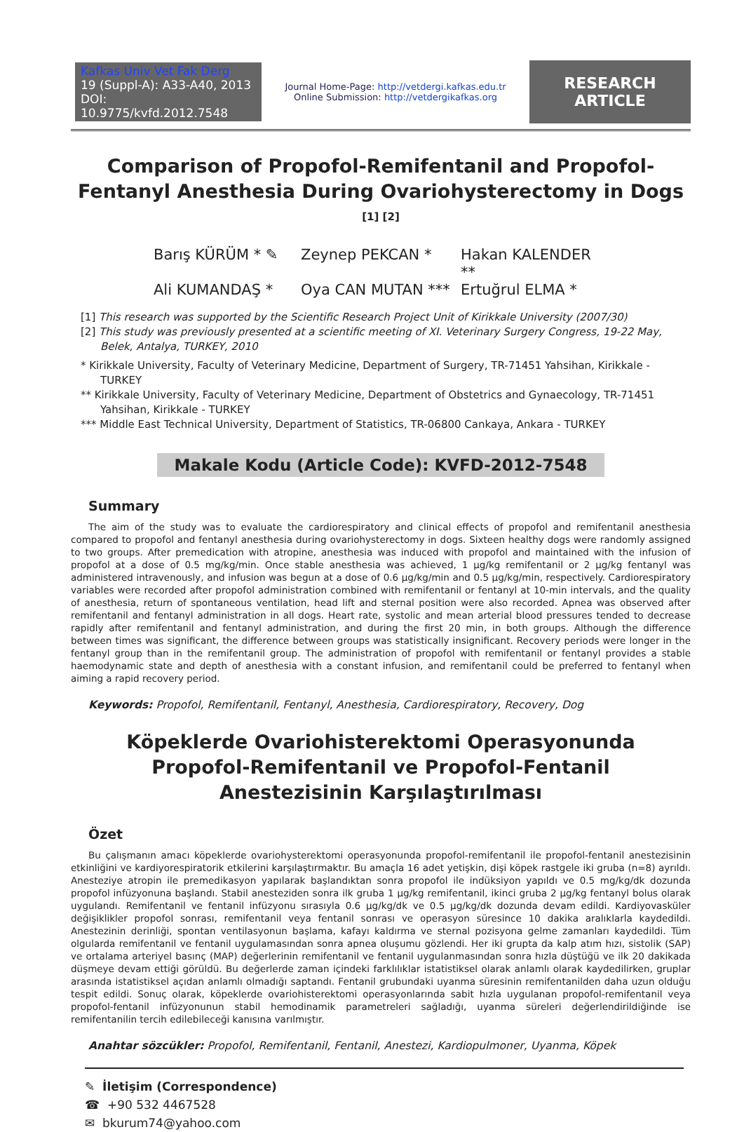Kafkas Univ Vet Fak Derg
19 (Suppl-A): A33-A40, 2013
DOI: 10.9775/kvfd.2012.7548
Journal Home-Page: http://vetdergi.kafkas.edu.tr
Online Submission: http://vetdergikafkas.org
RESEARCH ARTICLE
Comparison of Propofol-Remifentanil and Propofol-Fentanyl Anesthesia During Ovariohysterectomy in Dogs <sup>[1] [2]</sup>
Barış KÜRÜM * ✎ Zeynep PEKCAN * Hakan KALENDER ** Ali KUMANDAŞ * Oya CAN MUTAN *** Ertuğrul ELMA *
[1] This research was supported by the Scientific Research Project Unit of Kirikkale University (2007/30)
[2] This study was previously presented at a scientific meeting of XI. Veterinary Surgery Congress, 19-22 May, Belek, Antalya, TURKEY, 2010
* Kirikkale University, Faculty of Veterinary Medicine, Department of Surgery, TR-71451 Yahsihan, Kirikkale - TURKEY
** Kirikkale University, Faculty of Veterinary Medicine, Department of Obstetrics and Gynaecology, TR-71451 Yahsihan, Kirikkale - TURKEY
*** Middle East Technical University, Department of Statistics, TR-06800 Cankaya, Ankara - TURKEY
Makale Kodu (Article Code): KVFD-2012-7548
Summary
The aim of the study was to evaluate the cardiorespiratory and clinical effects of propofol and remifentanil anesthesia compared to propofol and fentanyl anesthesia during ovariohysterectomy in dogs. Sixteen healthy dogs were randomly assigned to two groups. After premedication with atropine, anesthesia was induced with propofol and maintained with the infusion of propofol at a dose of 0.5 mg/kg/min. Once stable anesthesia was achieved, 1 µg/kg remifentanil or 2 µg/kg fentanyl was administered intravenously, and infusion was begun at a dose of 0.6 µg/kg/min and 0.5 µg/kg/min, respectively. Cardiorespiratory variables were recorded after propofol administration combined with remifentanil or fentanyl at 10-min intervals, and the quality of anesthesia, return of spontaneous ventilation, head lift and sternal position were also recorded. Apnea was observed after remifentanil and fentanyl administration in all dogs. Heart rate, systolic and mean arterial blood pressures tended to decrease rapidly after remifentanil and fentanyl administration, and during the first 20 min, in both groups. Although the difference between times was significant, the difference between groups was statistically insignificant. Recovery periods were longer in the fentanyl group than in the remifentanil group. The administration of propofol with remifentanil or fentanyl provides a stable haemodynamic state and depth of anesthesia with a constant infusion, and remifentanil could be preferred to fentanyl when aiming a rapid recovery period.
Keywords: Propofol, Remifentanil, Fentanyl, Anesthesia, Cardiorespiratory, Recovery, Dog
Köpeklerde Ovariohisterektomi Operasyonunda
Propofol-Remifentanil ve Propofol-Fentanil
Anestezisinin Karşılaştırılması
Özet
Bu çalışmanın amacı köpeklerde ovariohysterektomi operasyonunda propofol-remifentanil ile propofol-fentanil anestezisinin etkinliğini ve kardiyorespiratorik etkilerini karşılaştırmaktır. Bu amaçla 16 adet yetişkin, dişi köpek rastgele iki gruba (n=8) ayrıldı. Anesteziye atropin ile premedikasyon yapılarak başlandıktan sonra propofol ile indüksiyon yapıldı ve 0.5 mg/kg/dk dozunda propofol infüzyonuna başlandı. Stabil anesteziden sonra ilk gruba 1 µg/kg remifentanil, ikinci gruba 2 µg/kg fentanyl bolus olarak uygulandı. Remifentanil ve fentanil infüzyonu sırasıyla 0.6 µg/kg/dk ve 0.5 µg/kg/dk dozunda devam edildi. Kardiyovasküler değişiklikler propofol sonrası, remifentanil veya fentanil sonrası ve operasyon süresince 10 dakika aralıklarla kaydedildi. Anestezinin derinliği, spontan ventilasyonun başlama, kafayı kaldırma ve sternal pozisyona gelme zamanları kaydedildi. Tüm olgularda remifentanil ve fentanil uygulamasından sonra apnea oluşumu gözlendi. Her iki grupta da kalp atım hızı, sistolik (SAP) ve ortalama arteriyel basınç (MAP) değerlerinin remifentanil ve fentanil uygulanmasından sonra hızla düştüğü ve ilk 20 dakikada düşmeye devam ettiği görüldü. Bu değerlerde zaman içindeki farklılıklar istatistiksel olarak anlamlı olarak kaydedilirken, gruplar arasında istatistiksel açıdan anlamlı olmadığı saptandı. Fentanil grubundaki uyanma süresinin remifentanilden daha uzun olduğu tespit edildi. Sonuç olarak, köpeklerde ovariohisterektomi operasyonlarında sabit hızla uygulanan propofol-remifentanil veya propofol-fentanil infüzyonunun stabil hemodinamik parametreleri sağladığı, uyanma süreleri değerlendirildiğinde ise remifentanilin tercih edilebileceği kanısına varılmıştır.
Anahtar sözcükler: Propofol, Remifentanil, Fentanil, Anestezi, Kardiopulmoner, Uyanma, Köpek
✎ İletişim (Correspondence)
☎ +90 532 4467528
✉ bkurum74@yahoo.com